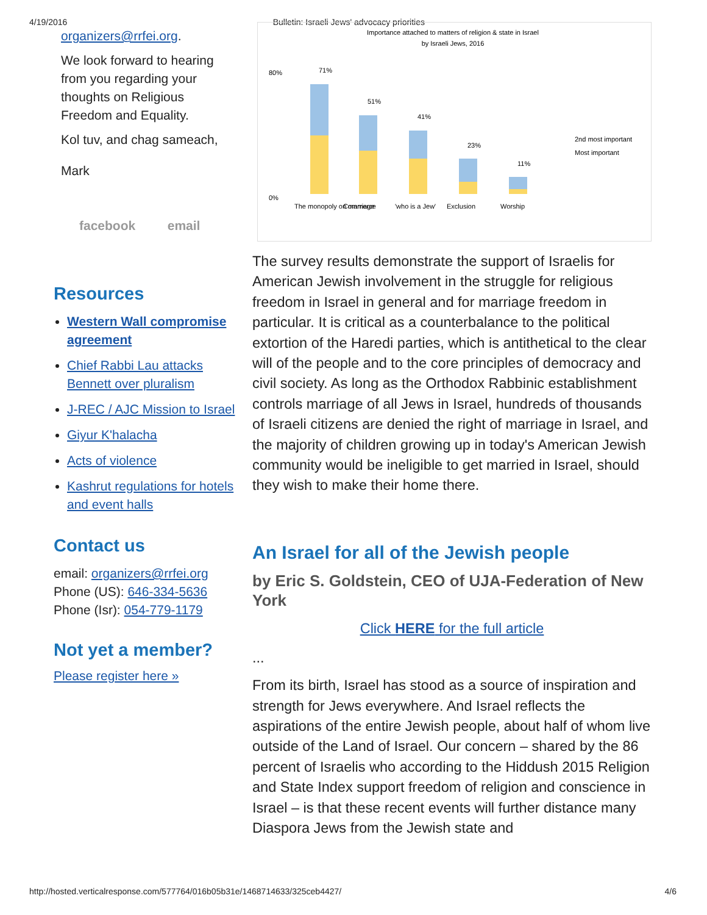4/19/2016 Bulletin: Israeli Jews' advocacy priorities
organizers@rrfei.org.
We look forward to hearing from you regarding your thoughts on Religious Freedom and Equality.
Kol tuv, and chag sameach,
Mark
facebook email
Resources
Western Wall compromise agreement
Chief Rabbi Lau attacks Bennett over pluralism
J-REC / AJC Mission to Israel
Giyur K'halacha
Acts of violence
Kashrut regulations for hotels and event halls
Contact us
email: organizers@rrfei.org
Phone (US): 646-334-5636
Phone (Isr): 054-779-1179
Not yet a member?
Please register here »
Importance attached to matters of religion & state in Israel
by Israeli Jews, 2016
80%
0%
71%
51%
41%
23%
11%
The monopoly on marriage
Commerce
'who is a Jew'
Exclusion
Worship
2nd most important
Most important
The survey results demonstrate the support of Israelis for American Jewish involvement in the struggle for religious freedom in Israel in general and for marriage freedom in particular. It is critical as a counterbalance to the political extortion of the Haredi parties, which is antithetical to the clear will of the people and to the core principles of democracy and civil society. As long as the Orthodox Rabbinic establishment controls marriage of all Jews in Israel, hundreds of thousands of Israeli citizens are denied the right of marriage in Israel, and the majority of children growing up in today's American Jewish community would be ineligible to get married in Israel, should they wish to make their home there.
An Israel for all of the Jewish people
by Eric S. Goldstein, CEO of UJA-Federation of New York
Click HERE for the full article
...
From its birth, Israel has stood as a source of inspiration and strength for Jews everywhere. And Israel reflects the aspirations of the entire Jewish people, about half of whom live outside of the Land of Israel. Our concern – shared by the 86 percent of Israelis who according to the Hiddush 2015 Religion and State Index support freedom of religion and conscience in Israel – is that these recent events will further distance many Diaspora Jews from the Jewish state and
http://hosted.verticalresponse.com/577764/016b05b31e/1468714633/325ceb4427/ 4/6